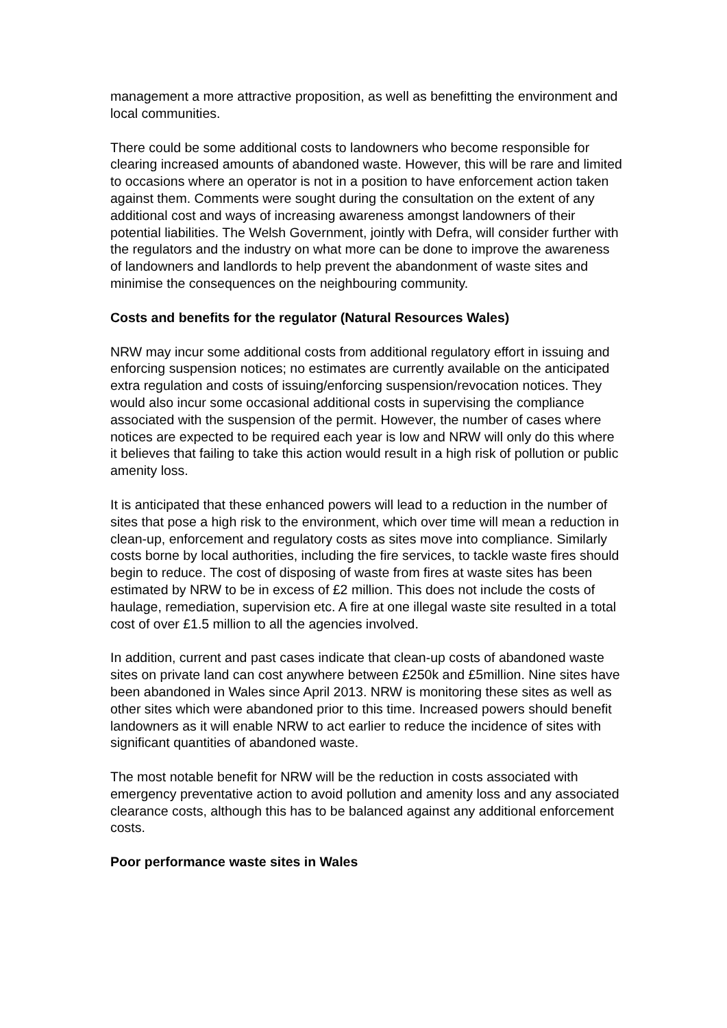management a more attractive proposition, as well as benefitting the environment and local communities.
There could be some additional costs to landowners who become responsible for clearing increased amounts of abandoned waste. However, this will be rare and limited to occasions where an operator is not in a position to have enforcement action taken against them. Comments were sought during the consultation on the extent of any additional cost and ways of increasing awareness amongst landowners of their potential liabilities. The Welsh Government, jointly with Defra, will consider further with the regulators and the industry on what more can be done to improve the awareness of landowners and landlords to help prevent the abandonment of waste sites and minimise the consequences on the neighbouring community.
Costs and benefits for the regulator (Natural Resources Wales)
NRW may incur some additional costs from additional regulatory effort in issuing and enforcing suspension notices; no estimates are currently available on the anticipated extra regulation and costs of issuing/enforcing suspension/revocation notices. They would also incur some occasional additional costs in supervising the compliance associated with the suspension of the permit. However, the number of cases where notices are expected to be required each year is low and NRW will only do this where it believes that failing to take this action would result in a high risk of pollution or public amenity loss.
It is anticipated that these enhanced powers will lead to a reduction in the number of sites that pose a high risk to the environment, which over time will mean a reduction in clean-up, enforcement and regulatory costs as sites move into compliance. Similarly costs borne by local authorities, including the fire services, to tackle waste fires should begin to reduce. The cost of disposing of waste from fires at waste sites has been estimated by NRW to be in excess of £2 million. This does not include the costs of haulage, remediation, supervision etc. A fire at one illegal waste site resulted in a total cost of over £1.5 million to all the agencies involved.
In addition, current and past cases indicate that clean-up costs of abandoned waste sites on private land can cost anywhere between £250k and £5million. Nine sites have been abandoned in Wales since April 2013. NRW is monitoring these sites as well as other sites which were abandoned prior to this time. Increased powers should benefit landowners as it will enable NRW to act earlier to reduce the incidence of sites with significant quantities of abandoned waste.
The most notable benefit for NRW will be the reduction in costs associated with emergency preventative action to avoid pollution and amenity loss and any associated clearance costs, although this has to be balanced against any additional enforcement costs.
Poor performance waste sites in Wales